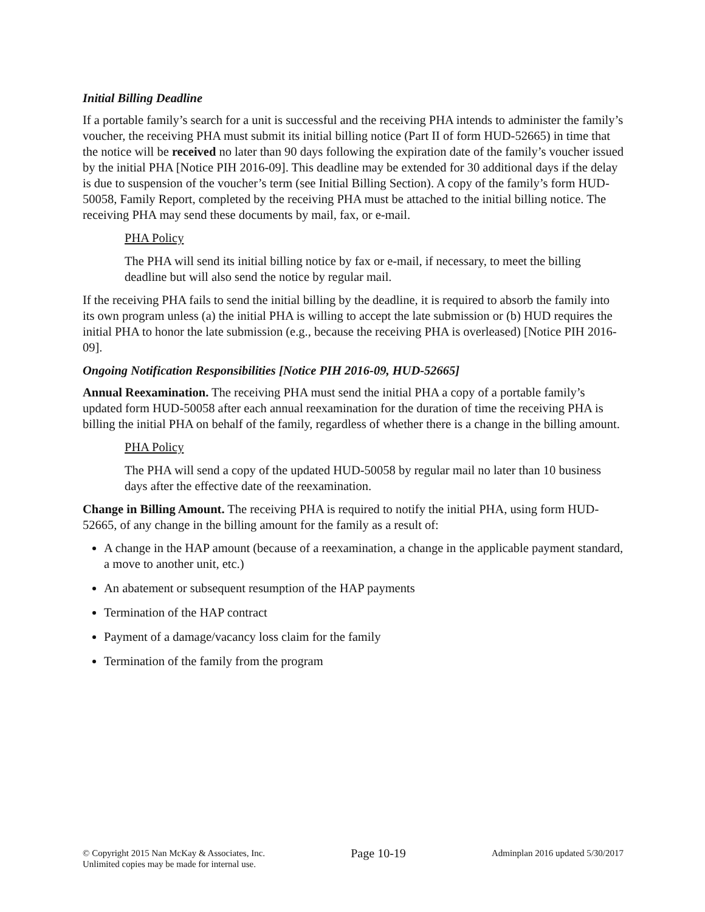Initial Billing Deadline
If a portable family’s search for a unit is successful and the receiving PHA intends to administer the family’s voucher, the receiving PHA must submit its initial billing notice (Part II of form HUD-52665) in time that the notice will be received no later than 90 days following the expiration date of the family’s voucher issued by the initial PHA [Notice PIH 2016-09]. This deadline may be extended for 30 additional days if the delay is due to suspension of the voucher’s term (see Initial Billing Section). A copy of the family’s form HUD-50058, Family Report, completed by the receiving PHA must be attached to the initial billing notice. The receiving PHA may send these documents by mail, fax, or e-mail.
PHA Policy
The PHA will send its initial billing notice by fax or e-mail, if necessary, to meet the billing deadline but will also send the notice by regular mail.
If the receiving PHA fails to send the initial billing by the deadline, it is required to absorb the family into its own program unless (a) the initial PHA is willing to accept the late submission or (b) HUD requires the initial PHA to honor the late submission (e.g., because the receiving PHA is overleased) [Notice PIH 2016-09].
Ongoing Notification Responsibilities [Notice PIH 2016-09, HUD-52665]
Annual Reexamination. The receiving PHA must send the initial PHA a copy of a portable family’s updated form HUD-50058 after each annual reexamination for the duration of time the receiving PHA is billing the initial PHA on behalf of the family, regardless of whether there is a change in the billing amount.
PHA Policy
The PHA will send a copy of the updated HUD-50058 by regular mail no later than 10 business days after the effective date of the reexamination.
Change in Billing Amount. The receiving PHA is required to notify the initial PHA, using form HUD-52665, of any change in the billing amount for the family as a result of:
A change in the HAP amount (because of a reexamination, a change in the applicable payment standard, a move to another unit, etc.)
An abatement or subsequent resumption of the HAP payments
Termination of the HAP contract
Payment of a damage/vacancy loss claim for the family
Termination of the family from the program
© Copyright 2015 Nan McKay & Associates, Inc.
Unlimited copies may be made for internal use.
Page 10-19
Adminplan 2016 updated 5/30/2017